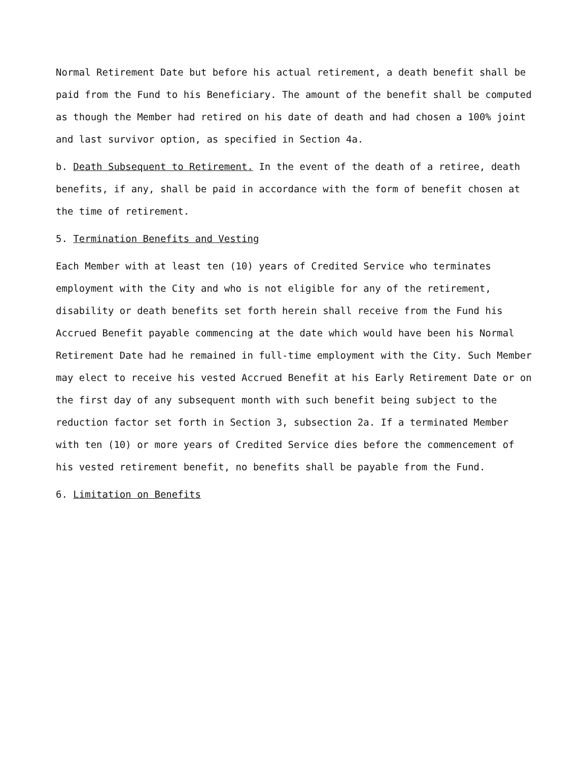Normal Retirement Date but before his actual retirement, a death benefit shall be paid from the Fund to his Beneficiary. The amount of the benefit shall be computed as though the Member had retired on his date of death and had chosen a 100% joint and last survivor option, as specified in Section 4a.
b. Death Subsequent to Retirement. In the event of the death of a retiree, death benefits, if any, shall be paid in accordance with the form of benefit chosen at the time of retirement.
5. Termination Benefits and Vesting
Each Member with at least ten (10) years of Credited Service who terminates employment with the City and who is not eligible for any of the retirement, disability or death benefits set forth herein shall receive from the Fund his Accrued Benefit payable commencing at the date which would have been his Normal Retirement Date had he remained in full-time employment with the City. Such Member may elect to receive his vested Accrued Benefit at his Early Retirement Date or on the first day of any subsequent month with such benefit being subject to the reduction factor set forth in Section 3, subsection 2a. If a terminated Member with ten (10) or more years of Credited Service dies before the commencement of his vested retirement benefit, no benefits shall be payable from the Fund.
6. Limitation on Benefits